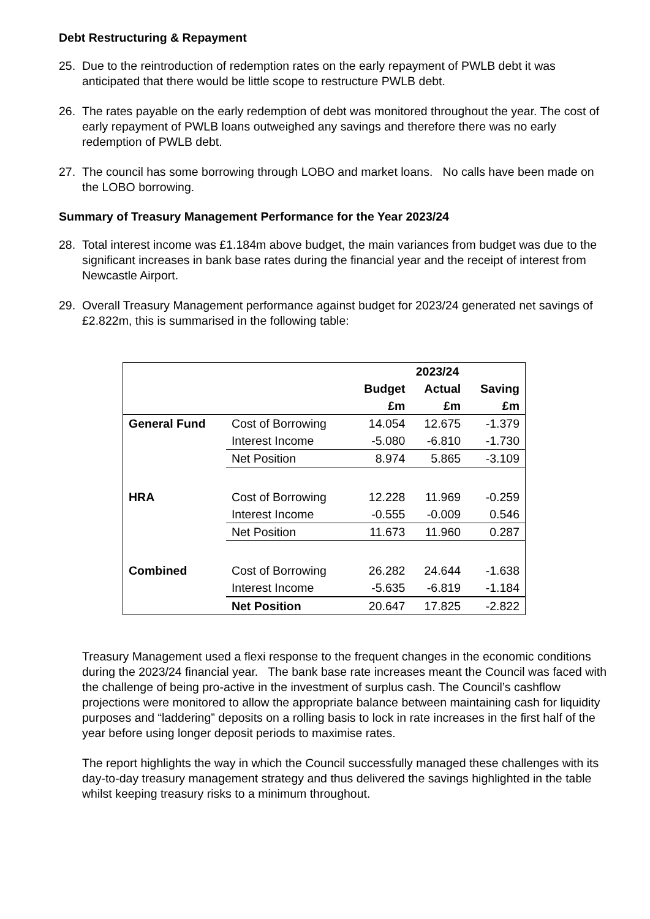Debt Restructuring & Repayment
25. Due to the reintroduction of redemption rates on the early repayment of PWLB debt it was anticipated that there would be little scope to restructure PWLB debt.
26. The rates payable on the early redemption of debt was monitored throughout the year. The cost of early repayment of PWLB loans outweighed any savings and therefore there was no early redemption of PWLB debt.
27. The council has some borrowing through LOBO and market loans. No calls have been made on the LOBO borrowing.
Summary of Treasury Management Performance for the Year 2023/24
28. Total interest income was £1.184m above budget, the main variances from budget was due to the significant increases in bank base rates during the financial year and the receipt of interest from Newcastle Airport.
29. Overall Treasury Management performance against budget for 2023/24 generated net savings of £2.822m, this is summarised in the following table:
| | | 2023/24 | | |
| | | Budget | Actual | Saving |
| | | £m | £m | £m |
| General Fund | Cost of Borrowing | 14.054 | 12.675 | -1.379 |
| | Interest Income | -5.080 | -6.810 | -1.730 |
| | Net Position | 8.974 | 5.865 | -3.109 |
| HRA | Cost of Borrowing | 12.228 | 11.969 | -0.259 |
| | Interest Income | -0.555 | -0.009 | 0.546 |
| | Net Position | 11.673 | 11.960 | 0.287 |
| Combined | Cost of Borrowing | 26.282 | 24.644 | -1.638 |
| | Interest Income | -5.635 | -6.819 | -1.184 |
| | Net Position | 20.647 | 17.825 | -2.822 |
Treasury Management used a flexi response to the frequent changes in the economic conditions during the 2023/24 financial year. The bank base rate increases meant the Council was faced with the challenge of being pro-active in the investment of surplus cash. The Council’s cashflow projections were monitored to allow the appropriate balance between maintaining cash for liquidity purposes and “laddering” deposits on a rolling basis to lock in rate increases in the first half of the year before using longer deposit periods to maximise rates.
The report highlights the way in which the Council successfully managed these challenges with its day-to-day treasury management strategy and thus delivered the savings highlighted in the table whilst keeping treasury risks to a minimum throughout.